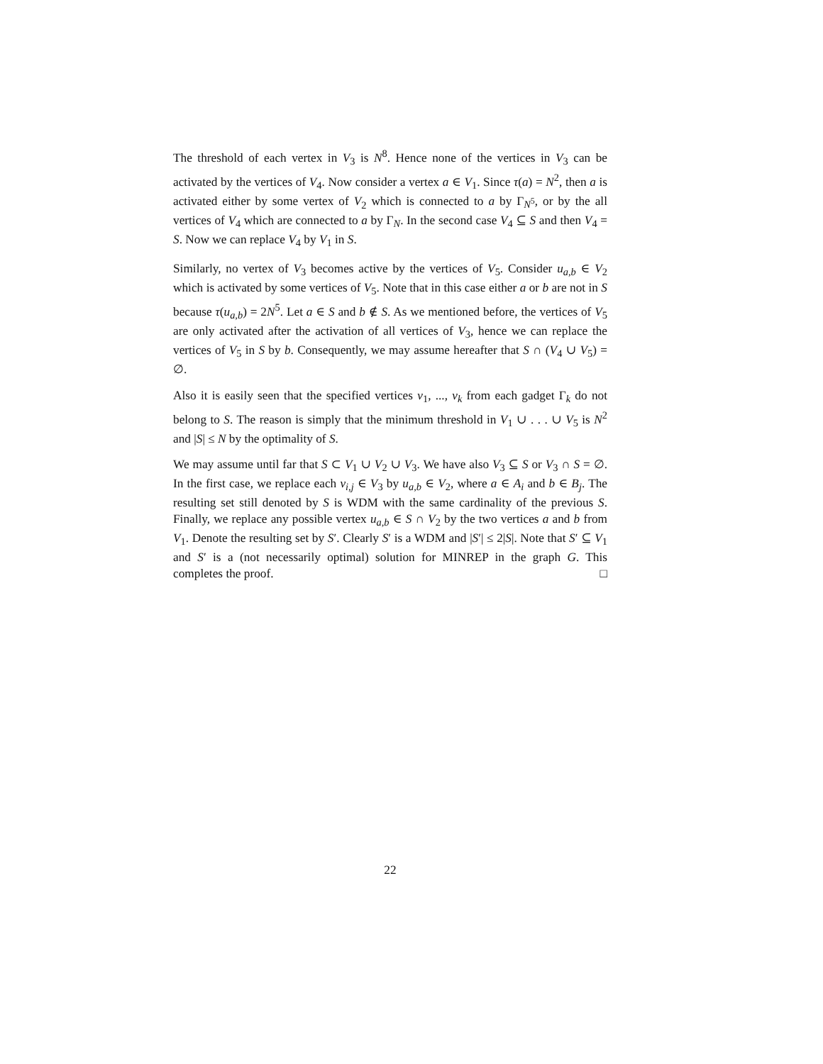The threshold of each vertex in V<sub>3</sub> is N<sup>8</sup>. Hence none of the vertices in V<sub>3</sub> can be activated by the vertices of V<sub>4</sub>. Now consider a vertex a ∈ V<sub>1</sub>. Since τ(a) = N<sup>2</sup>, then a is activated either by some vertex of V<sub>2</sub> which is connected to a by Γ<sub>N<sup>5</sup></sub>, or by the all vertices of V<sub>4</sub> which are connected to a by Γ<sub>N</sub>. In the second case V<sub>4</sub> ⊆ S and then V<sub>4</sub> = S. Now we can replace V<sub>4</sub> by V<sub>1</sub> in S.
Similarly, no vertex of V<sub>3</sub> becomes active by the vertices of V<sub>5</sub>. Consider u<sub>a,b</sub> ∈ V<sub>2</sub> which is activated by some vertices of V<sub>5</sub>. Note that in this case either a or b are not in S because τ(u<sub>a,b</sub>) = 2N<sup>5</sup>. Let a ∈ S and b ∉ S. As we mentioned before, the vertices of V<sub>5</sub> are only activated after the activation of all vertices of V<sub>3</sub>, hence we can replace the vertices of V<sub>5</sub> in S by b. Consequently, we may assume hereafter that S ∩ (V<sub>4</sub> ∪ V<sub>5</sub>) = ∅.
Also it is easily seen that the specified vertices v<sub>1</sub>, ..., v<sub>k</sub> from each gadget Γ<sub>k</sub> do not belong to S. The reason is simply that the minimum threshold in V<sub>1</sub> ∪ . . . ∪ V<sub>5</sub> is N<sup>2</sup> and |S| ≤ N by the optimality of S.
We may assume until far that S ⊂ V<sub>1</sub> ∪ V<sub>2</sub> ∪ V<sub>3</sub>. We have also V<sub>3</sub> ⊆ S or V<sub>3</sub> ∩ S = ∅. In the first case, we replace each v<sub>i,j</sub> ∈ V<sub>3</sub> by u<sub>a,b</sub> ∈ V<sub>2</sub>, where a ∈ A<sub>i</sub> and b ∈ B<sub>j</sub>. The resulting set still denoted by S is WDM with the same cardinality of the previous S. Finally, we replace any possible vertex u<sub>a,b</sub> ∈ S ∩ V<sub>2</sub> by the two vertices a and b from V<sub>1</sub>. Denote the resulting set by S′. Clearly S′ is a WDM and |S′| ≤ 2|S|. Note that S′ ⊆ V<sub>1</sub> and S′ is a (not necessarily optimal) solution for MINREP in the graph G. This completes the proof. □
22